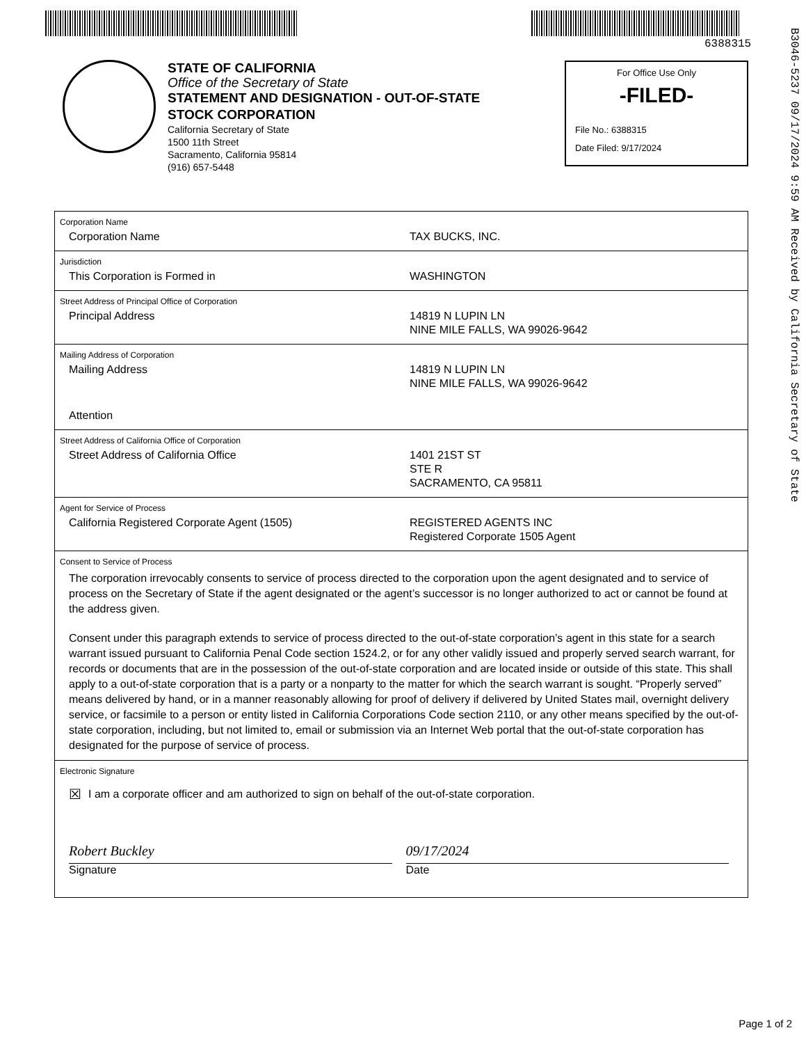6388315
B3046-5237 09/17/2024 9:59 AM Received by California Secretary of State
STATE OF CALIFORNIA
Office of the Secretary of State
STATEMENT AND DESIGNATION - OUT-OF-STATE
STOCK CORPORATION
California Secretary of State
1500 11th Street
Sacramento, California 95814
(916) 657-5448
For Office Use Only
-FILED-
File No.: 6388315
Date Filed: 9/17/2024
Corporation Name
Corporation Name TAX BUCKS, INC.
Jurisdiction
This Corporation is Formed in WASHINGTON
Street Address of Principal Office of Corporation
Principal Address 14819 N LUPIN LN
NINE MILE FALLS, WA 99026-9642
Mailing Address of Corporation
Mailing Address 14819 N LUPIN LN
NINE MILE FALLS, WA 99026-9642
Attention
Street Address of California Office of Corporation
Street Address of California Office 1401 21ST ST
STE R
SACRAMENTO, CA 95811
Agent for Service of Process
California Registered Corporate Agent (1505) REGISTERED AGENTS INC
Registered Corporate 1505 Agent
Consent to Service of Process
The corporation irrevocably consents to service of process directed to the corporation upon the agent designated and to service of process on the Secretary of State if the agent designated or the agent’s successor is no longer authorized to act or cannot be found at the address given.
Consent under this paragraph extends to service of process directed to the out-of-state corporation’s agent in this state for a search warrant issued pursuant to California Penal Code section 1524.2, or for any other validly issued and properly served search warrant, for records or documents that are in the possession of the out-of-state corporation and are located inside or outside of this state. This shall apply to a out-of-state corporation that is a party or a nonparty to the matter for which the search warrant is sought. “Properly served” means delivered by hand, or in a manner reasonably allowing for proof of delivery if delivered by United States mail, overnight delivery service, or facsimile to a person or entity listed in California Corporations Code section 2110, or any other means specified by the out-of-state corporation, including, but not limited to, email or submission via an Internet Web portal that the out-of-state corporation has designated for the purpose of service of process.
Electronic Signature
☒ I am a corporate officer and am authorized to sign on behalf of the out-of-state corporation.
Robert Buckley
Signature
09/17/2024
Date
Page 1 of 2